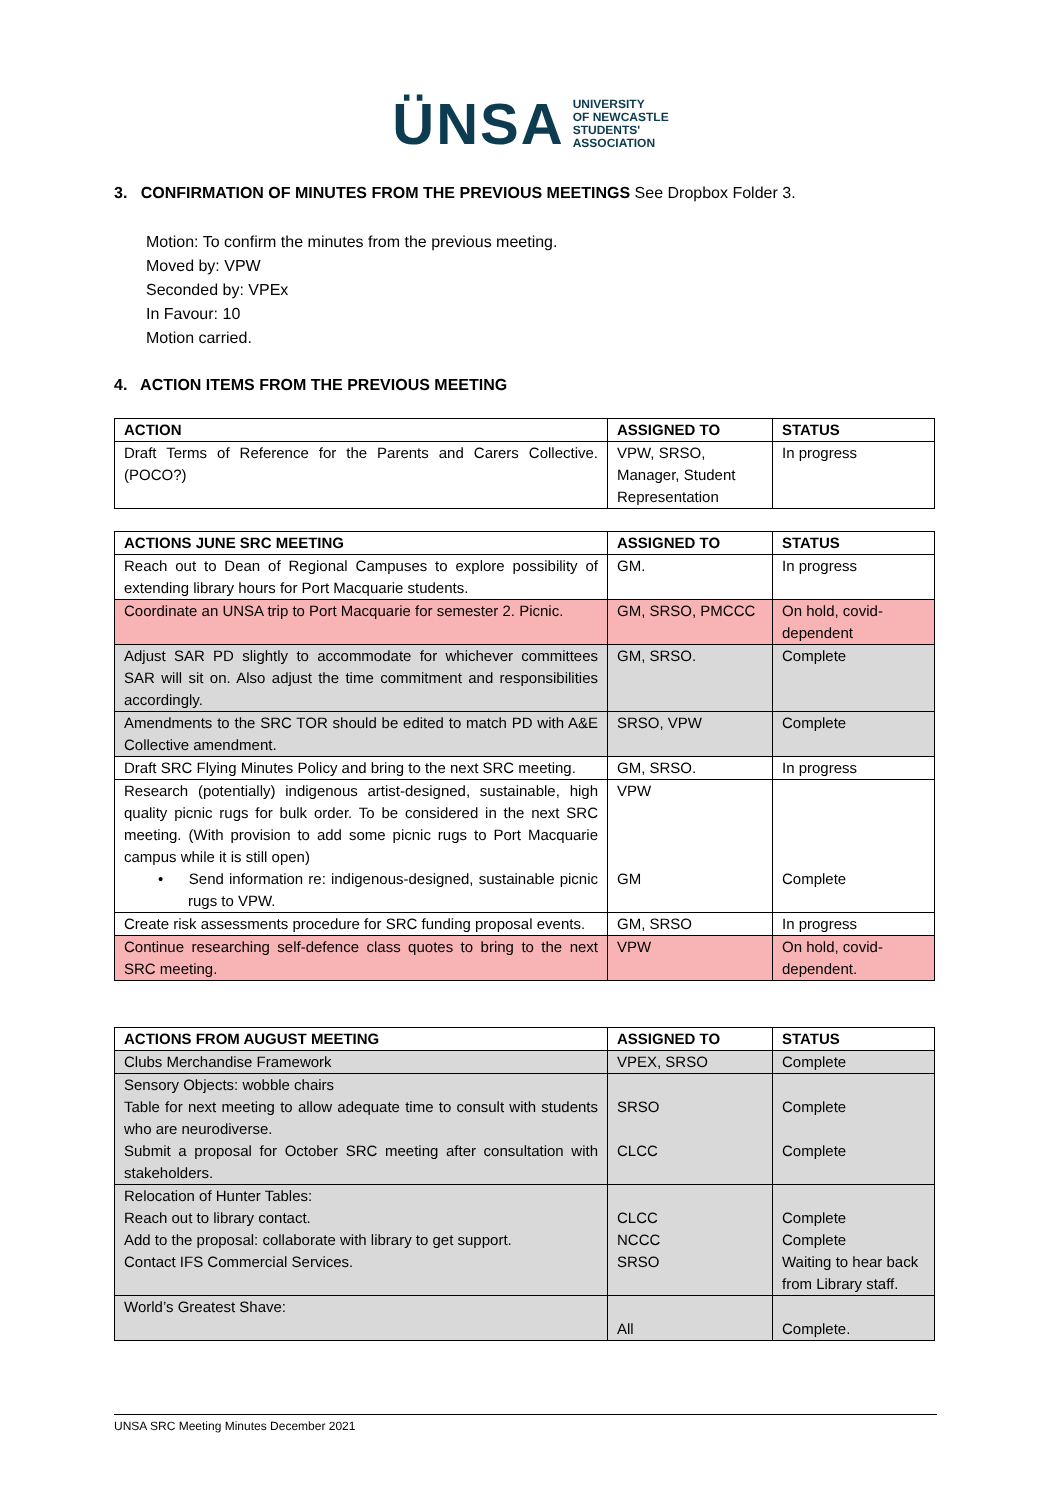ÜNSA UNIVERSITY
OF NEWCASTLE
STUDENTS'
ASSOCIATION
3. CONFIRMATION OF MINUTES FROM THE PREVIOUS MEETINGS See Dropbox Folder 3.
Motion: To confirm the minutes from the previous meeting.
Moved by: VPW
Seconded by: VPEx
In Favour: 10
Motion carried.
4. ACTION ITEMS FROM THE PREVIOUS MEETING
| ACTION | ASSIGNED TO | STATUS |
| --- | --- | --- |
| Draft Terms of Reference for the Parents and Carers Collective. (POCO?) | VPW, SRSO, Manager, Student Representation | In progress |
| ACTIONS JUNE SRC MEETING | ASSIGNED TO | STATUS |
| --- | --- | --- |
| Reach out to Dean of Regional Campuses to explore possibility of extending library hours for Port Macquarie students. | GM. | In progress |
| Coordinate an UNSA trip to Port Macquarie for semester 2. Picnic. | GM, SRSO, PMCCC | On hold, covid-dependent |
| Adjust SAR PD slightly to accommodate for whichever committees SAR will sit on. Also adjust the time commitment and responsibilities accordingly. | GM, SRSO. | Complete |
| Amendments to the SRC TOR should be edited to match PD with A&E Collective amendment. | SRSO, VPW | Complete |
| Draft SRC Flying Minutes Policy and bring to the next SRC meeting. | GM, SRSO. | In progress |
| Research (potentially) indigenous artist-designed, sustainable, high quality picnic rugs for bulk order. To be considered in the next SRC meeting. (With provision to add some picnic rugs to Port Macquarie campus while it is still open) • Send information re: indigenous-designed, sustainable picnic rugs to VPW. | VPW GM | Complete |
| Create risk assessments procedure for SRC funding proposal events. | GM, SRSO | In progress |
| Continue researching self-defence class quotes to bring to the next SRC meeting. | VPW | On hold, covid-dependent. |
| ACTIONS FROM AUGUST MEETING | ASSIGNED TO | STATUS |
| --- | --- | --- |
| Clubs Merchandise Framework | VPEX, SRSO | Complete |
| Sensory Objects: wobble chairs Table for next meeting to allow adequate time to consult with students who are neurodiverse. Submit a proposal for October SRC meeting after consultation with stakeholders. | SRSO CLCC | Complete Complete |
| Relocation of Hunter Tables: Reach out to library contact. Add to the proposal: collaborate with library to get support. Contact IFS Commercial Services. | CLCC NCCC SRSO | Complete Complete Waiting to hear back from Library staff. |
| World’s Greatest Shave: | All | Complete. |
UNSA SRC Meeting Minutes December 2021